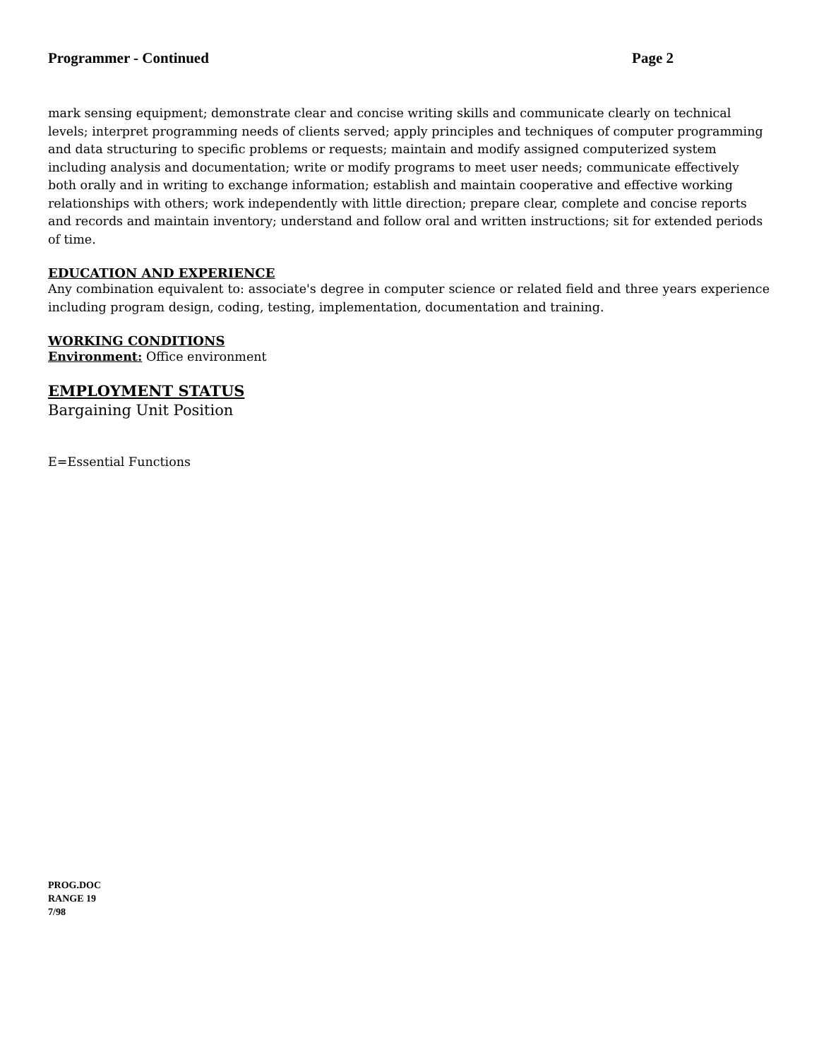Programmer - Continued Page 2
mark sensing equipment; demonstrate clear and concise writing skills and communicate clearly on technical levels; interpret programming needs of clients served; apply principles and techniques of computer programming and data structuring to specific problems or requests; maintain and modify assigned computerized system including analysis and documentation; write or modify programs to meet user needs; communicate effectively both orally and in writing to exchange information; establish and maintain cooperative and effective working relationships with others; work independently with little direction; prepare clear, complete and concise reports and records and maintain inventory; understand and follow oral and written instructions; sit for extended periods of time.
EDUCATION AND EXPERIENCE
Any combination equivalent to: associate's degree in computer science or related field and three years experience including program design, coding, testing, implementation, documentation and training.
WORKING CONDITIONS
Environment: Office environment
EMPLOYMENT STATUS
Bargaining Unit Position
E=Essential Functions
PROG.DOC
RANGE 19
7/98